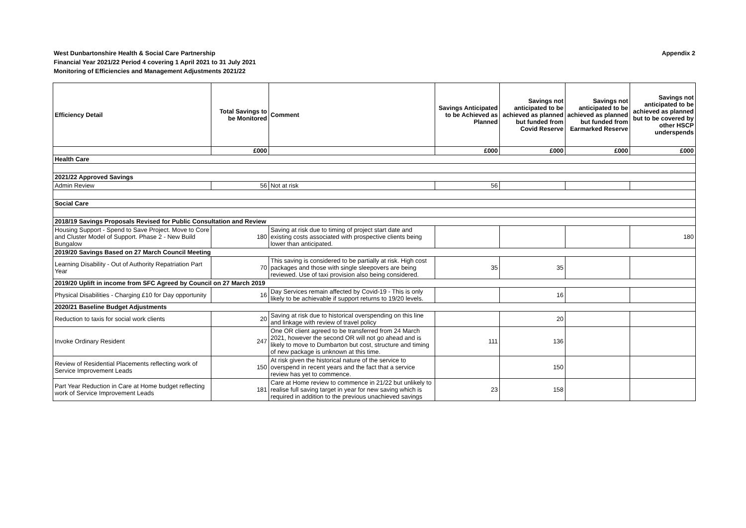West Dunbartonshire Health & Social Care Partnership
Financial Year 2021/22 Period 4 covering 1 April 2021 to 31 July 2021
Monitoring of Efficiencies and Management Adjustments 2021/22
Appendix 2
| Efficiency Detail | Total Savings to be Monitored | Comment | Savings Anticipated to be Achieved as Planned | Savings not anticipated to be achieved as planned but funded from Covid Reserve | Savings not anticipated to be achieved as planned but funded from Earmarked Reserve | Savings not anticipated to be achieved as planned but to be covered by other HSCP underspends |
| --- | --- | --- | --- | --- | --- | --- |
| | £000 | | £000 | £000 | £000 | £000 |
| Health Care | | | | | | |
| 2021/22 Approved Savings | | | | | | |
| Admin Review | 56 | Not at risk | 56 | | | |
| Social Care | | | | | | |
| 2018/19 Savings Proposals Revised for Public Consultation and Review | | | | | | |
| Housing Support - Spend to Save Project. Move to Core and Cluster Model of Support. Phase 2 - New Build Bungalow | 180 | Saving at risk due to timing of project start date and existing costs associated with prospective clients being lower than anticipated. | | | | 180 |
| 2019/20 Savings Based on 27 March Council Meeting | | | | | | |
| Learning Disability - Out of Authority Repatriation Part Year | 70 | This saving is considered to be partially at risk. High cost packages and those with single sleepovers are being reviewed. Use of taxi provision also being considered. | 35 | 35 | | |
| 2019/20 Uplift in income from SFC Agreed by Council on 27 March 2019 | | | | | | |
| Physical Disabilities - Charging £10 for Day opportunity | 16 | Day Services remain affected by Covid-19 - This is only likely to be achievable if support returns to 19/20 levels. | | 16 | | |
| 2020/21 Baseline Budget Adjustments | | | | | | |
| Reduction to taxis for social work clients | 20 | Saving at risk due to historical overspending on this line and linkage with review of travel policy | | 20 | | |
| Invoke Ordinary Resident | 247 | One OR client agreed to be transferred from 24 March 2021, however the second OR will not go ahead and is likely to move to Dumbarton but cost, structure and timing of new package is unknown at this time. | 111 | 136 | | |
| Review of Residential Placements reflecting work of Service Improvement Leads | 150 | At risk given the historical nature of the service to overspend in recent years and the fact that a service review has yet to commence. | | 150 | | |
| Part Year Reduction in Care at Home budget reflecting work of Service Improvement Leads | 181 | Care at Home review to commence in 21/22 but unlikely to realise full saving target in year for new saving which is required in addition to the previous unachieved savings | 23 | 158 | | |